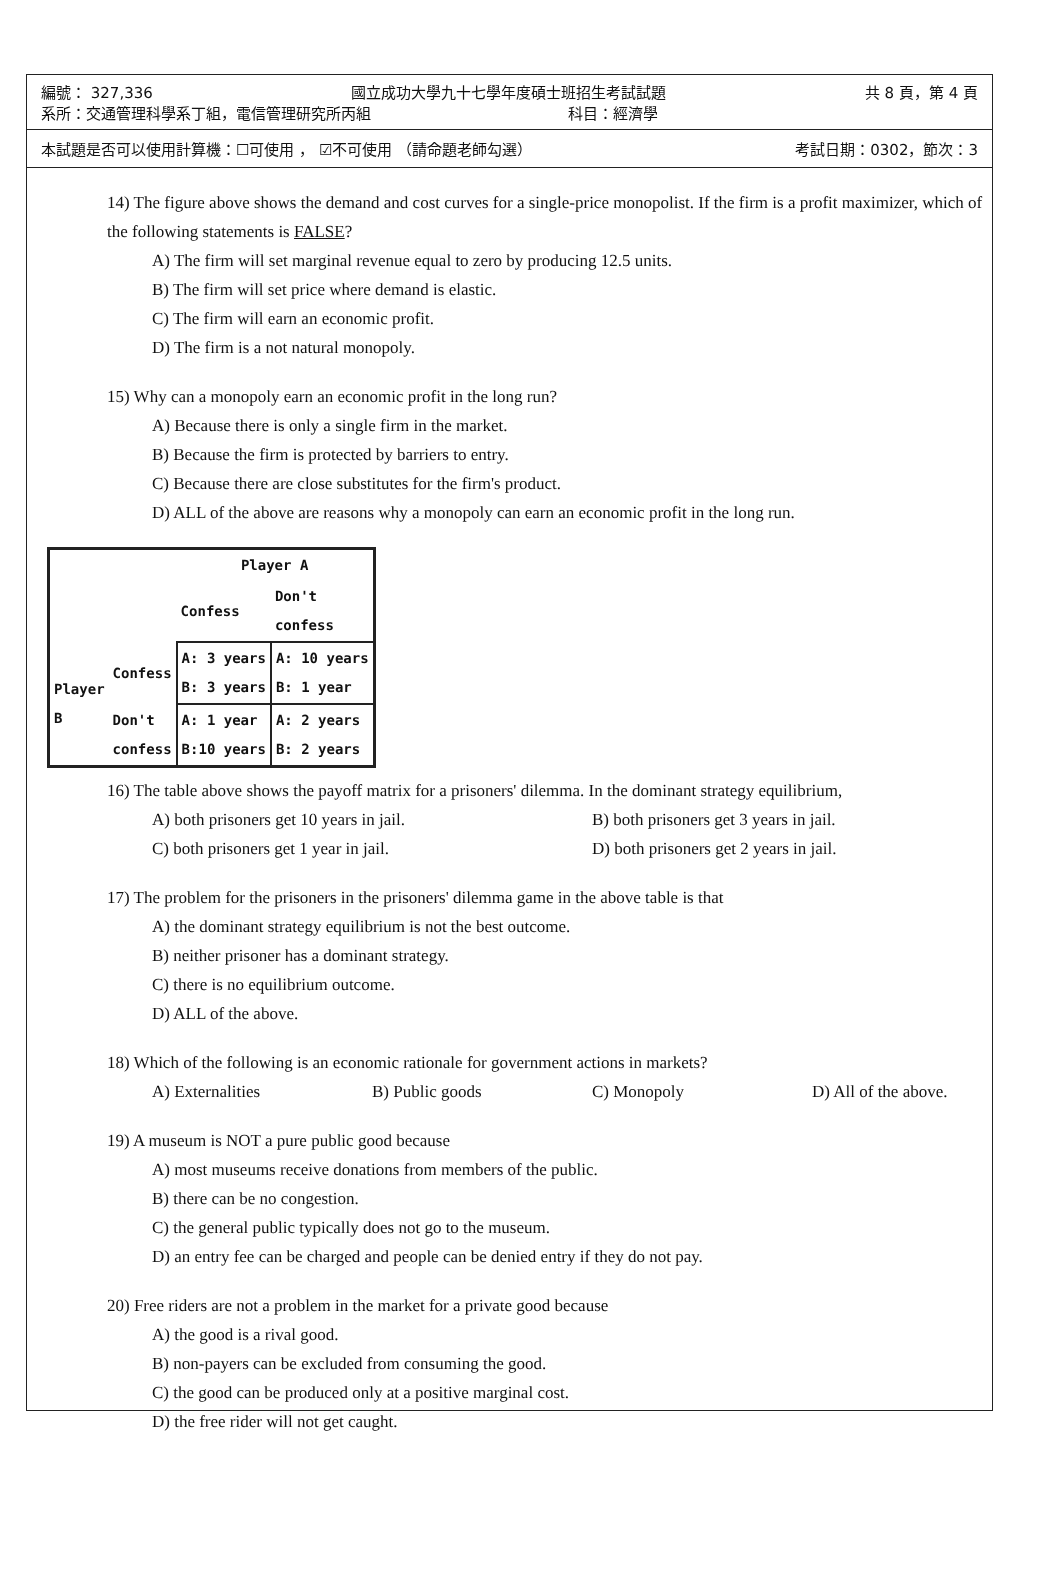編號： 327,336 國立成功大學九十七學年度碩士班招生考試試題 共 8 頁，第 4 頁
系所：交通管理科學系丁組，電信管理研究所丙組 科目：經濟學
本試題是否可以使用計算機：☐可使用 ， ☑不可使用 （請命題老師勾選） 考試日期：0302，節次：3
14) The figure above shows the demand and cost curves for a single-price monopolist. If the firm is a profit maximizer, which of the following statements is FALSE?
A) The firm will set marginal revenue equal to zero by producing 12.5 units.
B) The firm will set price where demand is elastic.
C) The firm will earn an economic profit.
D) The firm is a not natural monopoly.
15) Why can a monopoly earn an economic profit in the long run?
A) Because there is only a single firm in the market.
B) Because the firm is protected by barriers to entry.
C) Because there are close substitutes for the firm's product.
D) ALL of the above are reasons why a monopoly can earn an economic profit in the long run.
| | | Player A | |
| | | Confess | Don't confess |
| Player B | Confess | A: 3 years B: 3 years | A: 10 years B: 1 year |
| | Don't confess | A: 1 year B:10 years | A: 2 years B: 2 years |
16) The table above shows the payoff matrix for a prisoners' dilemma. In the dominant strategy equilibrium,
A) both prisoners get 10 years in jail.
B) both prisoners get 3 years in jail.
C) both prisoners get 1 year in jail.
D) both prisoners get 2 years in jail.
17) The problem for the prisoners in the prisoners' dilemma game in the above table is that
A) the dominant strategy equilibrium is not the best outcome.
B) neither prisoner has a dominant strategy.
C) there is no equilibrium outcome.
D) ALL of the above.
18) Which of the following is an economic rationale for government actions in markets?
A) Externalities
B) Public goods
C) Monopoly
D) All of the above.
19) A museum is NOT a pure public good because
A) most museums receive donations from members of the public.
B) there can be no congestion.
C) the general public typically does not go to the museum.
D) an entry fee can be charged and people can be denied entry if they do not pay.
20) Free riders are not a problem in the market for a private good because
A) the good is a rival good.
B) non-payers can be excluded from consuming the good.
C) the good can be produced only at a positive marginal cost.
D) the free rider will not get caught.